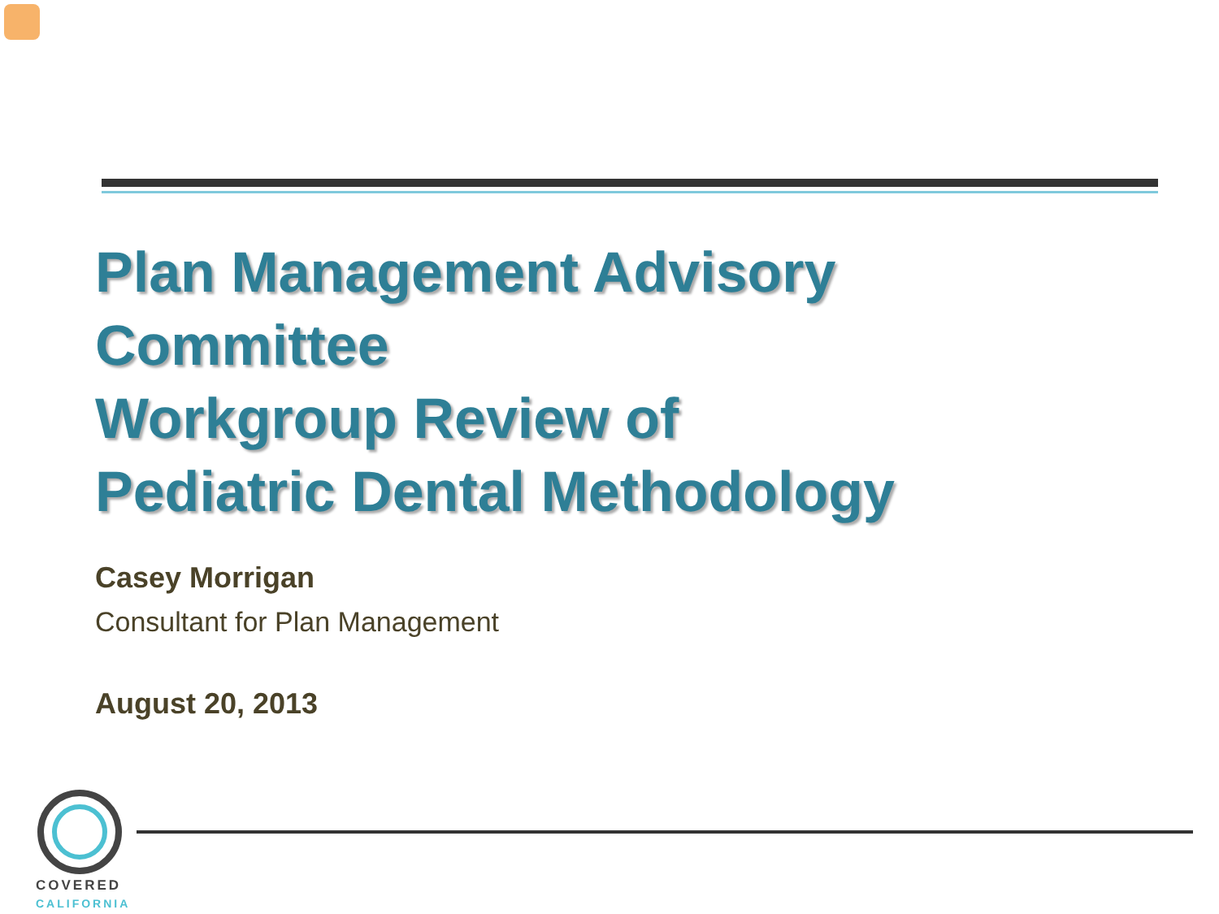Plan Management Advisory
Committee
Workgroup Review of
Pediatric Dental Methodology
Casey Morrigan
Consultant for Plan Management
August 20, 2013
COVERED
CALIFORNIA